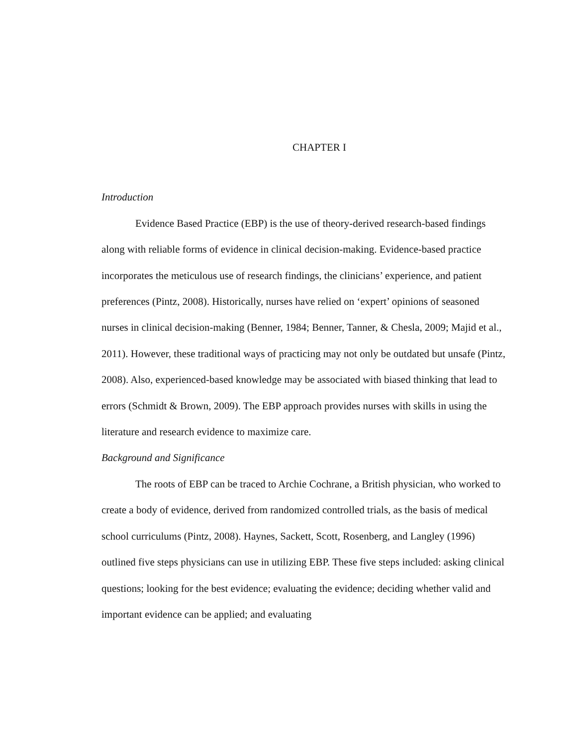CHAPTER I
Introduction
Evidence Based Practice (EBP) is the use of theory-derived research-based findings along with reliable forms of evidence in clinical decision-making. Evidence-based practice incorporates the meticulous use of research findings, the clinicians’ experience, and patient preferences (Pintz, 2008). Historically, nurses have relied on ‘expert’ opinions of seasoned nurses in clinical decision-making (Benner, 1984; Benner, Tanner, & Chesla, 2009; Majid et al., 2011). However, these traditional ways of practicing may not only be outdated but unsafe (Pintz, 2008). Also, experienced-based knowledge may be associated with biased thinking that lead to errors (Schmidt & Brown, 2009). The EBP approach provides nurses with skills in using the literature and research evidence to maximize care.
Background and Significance
The roots of EBP can be traced to Archie Cochrane, a British physician, who worked to create a body of evidence, derived from randomized controlled trials, as the basis of medical school curriculums (Pintz, 2008). Haynes, Sackett, Scott, Rosenberg, and Langley (1996) outlined five steps physicians can use in utilizing EBP. These five steps included: asking clinical questions; looking for the best evidence; evaluating the evidence; deciding whether valid and important evidence can be applied; and evaluating